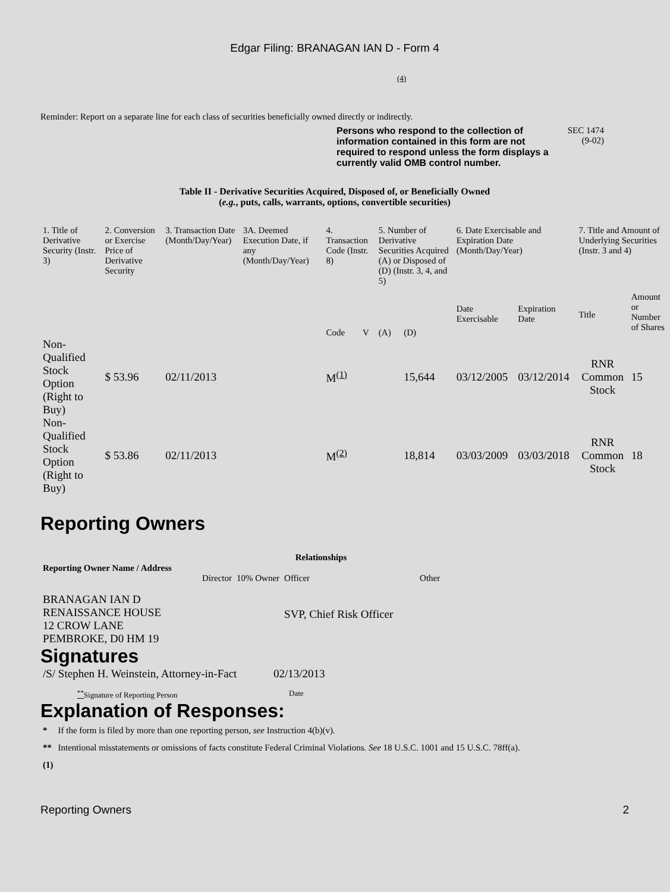Edgar Filing: BRANAGAN IAN D - Form 4
(4)
Reminder: Report on a separate line for each class of securities beneficially owned directly or indirectly.
Persons who respond to the collection of information contained in this form are not required to respond unless the form displays a currently valid OMB control number.
SEC 1474
(9-02)
Table II - Derivative Securities Acquired, Disposed of, or Beneficially Owned
(e.g., puts, calls, warrants, options, convertible securities)
| 1. Title of Derivative Security (Instr. 3) | 2. Conversion or Exercise Price of Derivative Security | 3. Transaction Date (Month/Day/Year) | 3A. Deemed Execution Date, if any (Month/Day/Year) | 4. Transaction Code (Instr. 8) | | 5. Number of Derivative Securities Acquired (A) or Disposed of (D) (Instr. 3, 4, and 5) | | 6. Date Exercisable and Expiration Date (Month/Day/Year) | | 7. Title and Amount of Underlying Securities (Instr. 3 and 4) | |
| | | | | Code | V | (A) | (D) | Date Exercisable | Expiration Date | Title | Amount or Number of Shares |
| Non-Qualified Stock Option (Right to Buy) | $ 53.96 | 02/11/2013 | | M<sup>(1)</sup> | | | 15,644 | 03/12/2005 | 03/12/2014 | RNR Common Stock | 15 |
| Non-Qualified Stock Option (Right to Buy) | $ 53.86 | 02/11/2013 | | M<sup>(2)</sup> | | | 18,814 | 03/03/2009 | 03/03/2018 | RNR Common Stock | 18 |
Reporting Owners
| Reporting Owner Name / Address | Relationships | | | |
| --- | --- | --- | --- | --- |
| | Director | 10% Owner | Officer | Other |
| BRANAGAN IAN D RENAISSANCE HOUSE 12 CROW LANE PEMBROKE, D0 HM 19 | | | SVP, Chief Risk Officer | |
Signatures
| /S/ Stephen H. Weinstein, Attorney-in-Fact | 02/13/2013 |
| <sup>**</sup> Signature of Reporting Person | Date |
Explanation of Responses:
| * | If the form is filed by more than one reporting person, see Instruction 4(b)(v). |
| ** | Intentional misstatements or omissions of facts constitute Federal Criminal Violations. See 18 U.S.C. 1001 and 15 U.S.C. 78ff(a). |
| (1) | |
Reporting Owners 2